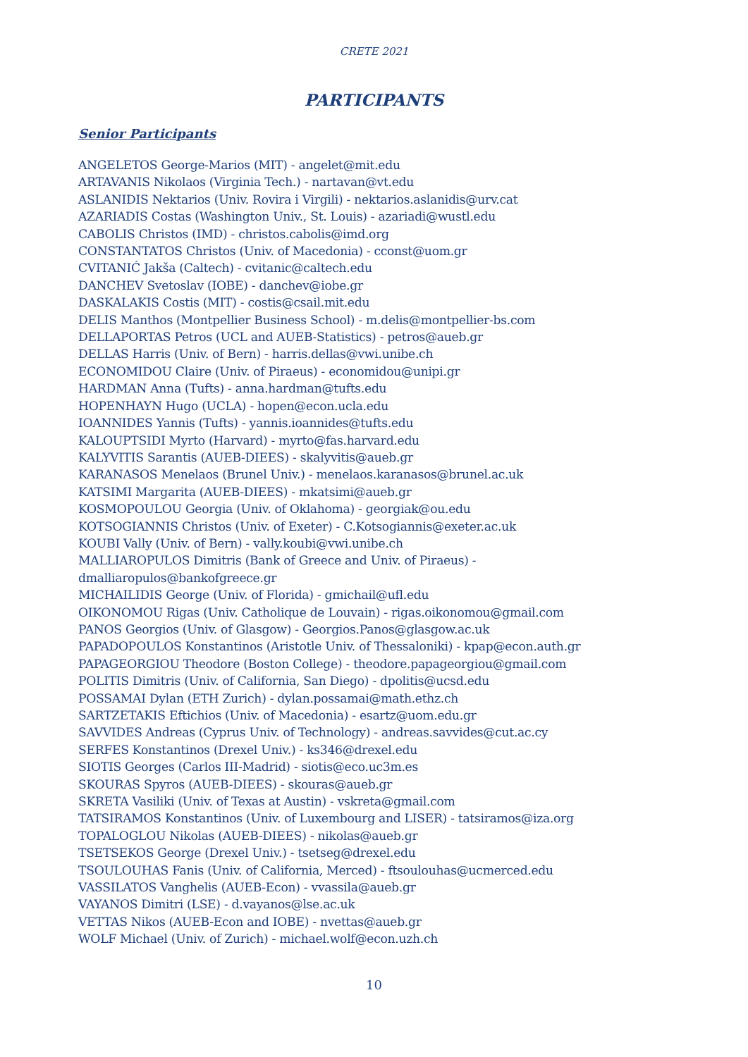CRETE 2021
PARTICIPANTS
Senior Participants
ANGELETOS George-Marios (MIT) - angelet@mit.edu
ARTAVANIS Nikolaos (Virginia Tech.) - nartavan@vt.edu
ASLANIDIS Nektarios (Univ. Rovira i Virgili) - nektarios.aslanidis@urv.cat
AZARIADIS Costas (Washington Univ., St. Louis) - azariadi@wustl.edu
CABOLIS Christos (IMD) - christos.cabolis@imd.org
CONSTANTATOS Christos (Univ. of Macedonia) - cconst@uom.gr
CVITANIĆ Jakša (Caltech) - cvitanic@caltech.edu
DANCHEV Svetoslav (IOBE) - danchev@iobe.gr
DASKALAKIS Costis (MIT) - costis@csail.mit.edu
DELIS Manthos (Montpellier Business School) - m.delis@montpellier-bs.com
DELLAPORTAS Petros (UCL and AUEB-Statistics) - petros@aueb.gr
DELLAS Harris (Univ. of Bern) - harris.dellas@vwi.unibe.ch
ECONOMIDOU Claire (Univ. of Piraeus) - economidou@unipi.gr
HARDMAN Anna (Tufts) - anna.hardman@tufts.edu
HOPENHAYN Hugo (UCLA) - hopen@econ.ucla.edu
IOANNIDES Yannis (Tufts) - yannis.ioannides@tufts.edu
KALOUPTSIDI Myrto (Harvard) - myrto@fas.harvard.edu
KALYVITIS Sarantis (AUEB-DIEES) - skalyvitis@aueb.gr
KARANASOS Menelaos (Brunel Univ.) - menelaos.karanasos@brunel.ac.uk
KATSIMI Margarita (AUEB-DIEES) - mkatsimi@aueb.gr
KOSMOPOULOU Georgia (Univ. of Oklahoma) - georgiak@ou.edu
KOTSOGIANNIS Christos (Univ. of Exeter) - C.Kotsogiannis@exeter.ac.uk
KOUBI Vally (Univ. of Bern) - vally.koubi@vwi.unibe.ch
MALLIAROPULOS Dimitris (Bank of Greece and Univ. of Piraeus) -
dmalliaropulos@bankofgreece.gr
MICHAILIDIS George (Univ. of Florida) - gmichail@ufl.edu
OIKONOMOU Rigas (Univ. Catholique de Louvain) - rigas.oikonomou@gmail.com
PANOS Georgios (Univ. of Glasgow) - Georgios.Panos@glasgow.ac.uk
PAPADOPOULOS Konstantinos (Aristotle Univ. of Thessaloniki) - kpap@econ.auth.gr
PAPAGEORGIOU Theodore (Boston College) - theodore.papageorgiou@gmail.com
POLITIS Dimitris (Univ. of California, San Diego) - dpolitis@ucsd.edu
POSSAMAI Dylan (ETH Zurich) - dylan.possamai@math.ethz.ch
SARTZETAKIS Eftichios (Univ. of Macedonia) - esartz@uom.edu.gr
SAVVIDES Andreas (Cyprus Univ. of Technology) - andreas.savvides@cut.ac.cy
SERFES Konstantinos (Drexel Univ.) - ks346@drexel.edu
SIOTIS Georges (Carlos III-Madrid) - siotis@eco.uc3m.es
SKOURAS Spyros (AUEB-DIEES) - skouras@aueb.gr
SKRETA Vasiliki (Univ. of Texas at Austin) - vskreta@gmail.com
TATSIRAMOS Konstantinos (Univ. of Luxembourg and LISER) - tatsiramos@iza.org
TOPALOGLOU Nikolas (AUEB-DIEES) - nikolas@aueb.gr
TSETSEKOS George (Drexel Univ.) - tsetseg@drexel.edu
TSOULOUHAS Fanis (Univ. of California, Merced) - ftsoulouhas@ucmerced.edu
VASSILATOS Vanghelis (AUEB-Econ) - vvassila@aueb.gr
VAYANOS Dimitri (LSE) - d.vayanos@lse.ac.uk
VETTAS Nikos (AUEB-Econ and IOBE) - nvettas@aueb.gr
WOLF Michael (Univ. of Zurich) - michael.wolf@econ.uzh.ch
10